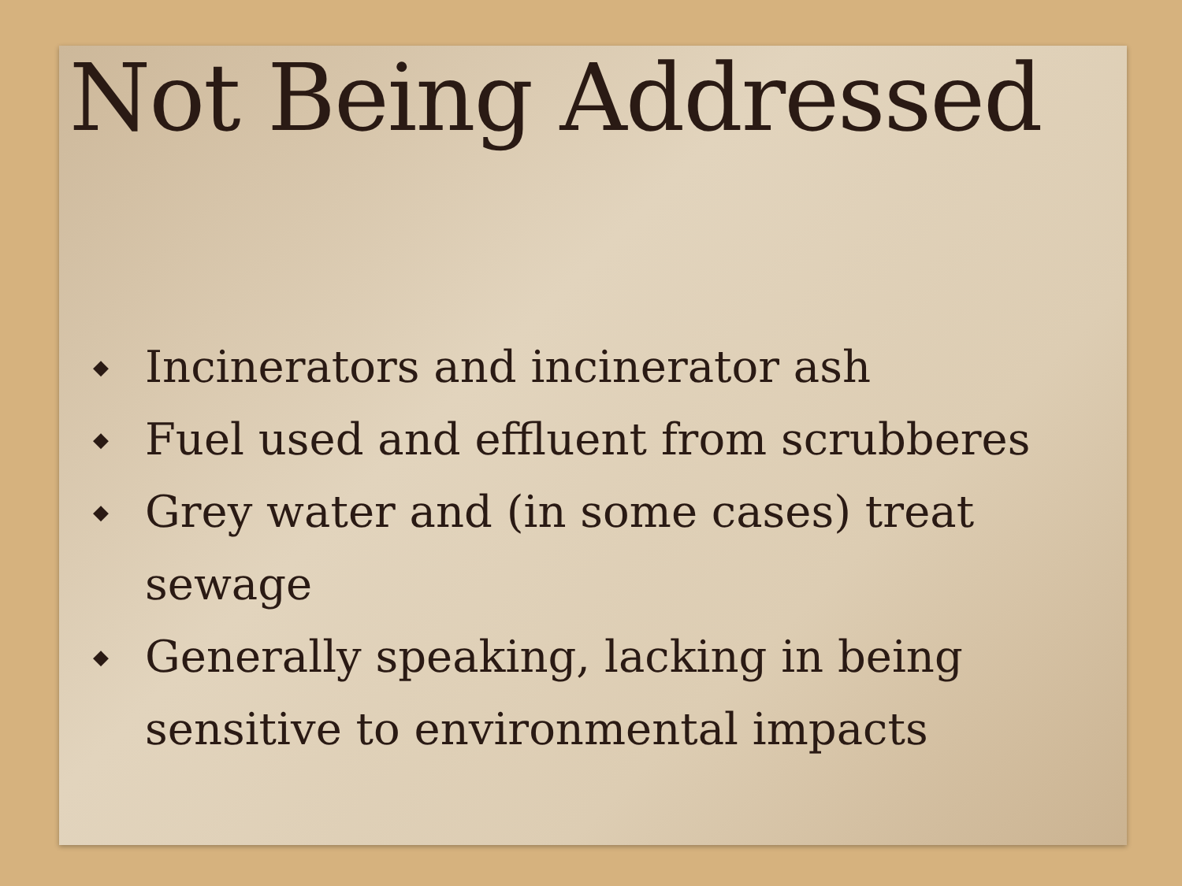Not Being Addressed
◆ Incinerators and incinerator ash
◆ Fuel used and effluent from scrubberes
◆ Grey water and (in some cases) treat sewage
◆ Generally speaking, lacking in being sensitive to environmental impacts